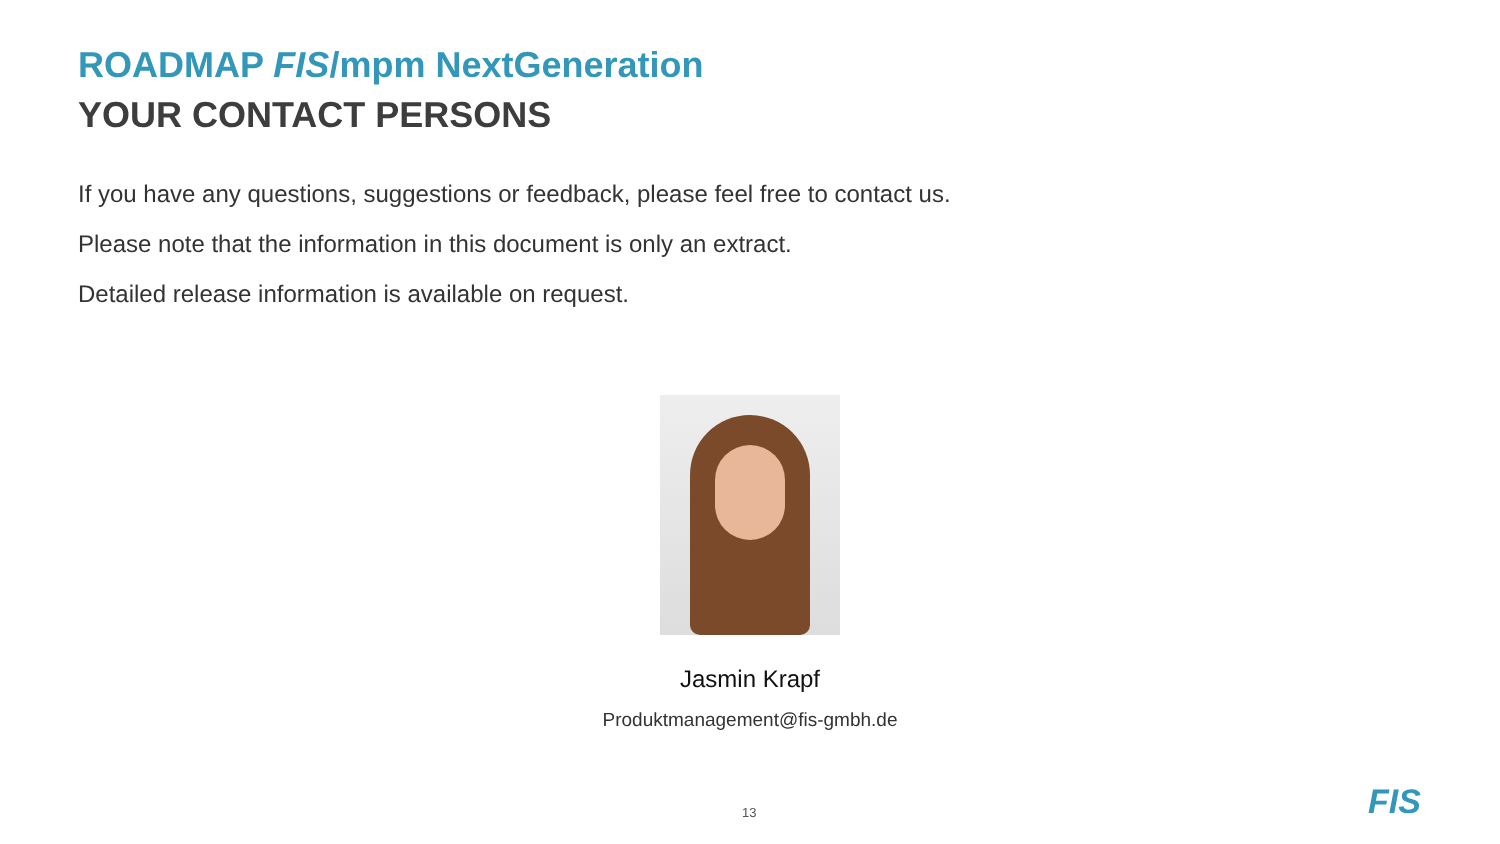ROADMAP FIS/mpm NextGeneration
YOUR CONTACT PERSONS
If you have any questions, suggestions or feedback, please feel free to contact us.
Please note that the information in this document is only an extract.
Detailed release information is available on request.
Jasmin Krapf
Produktmanagement@fis-gmbh.de
13 FIS